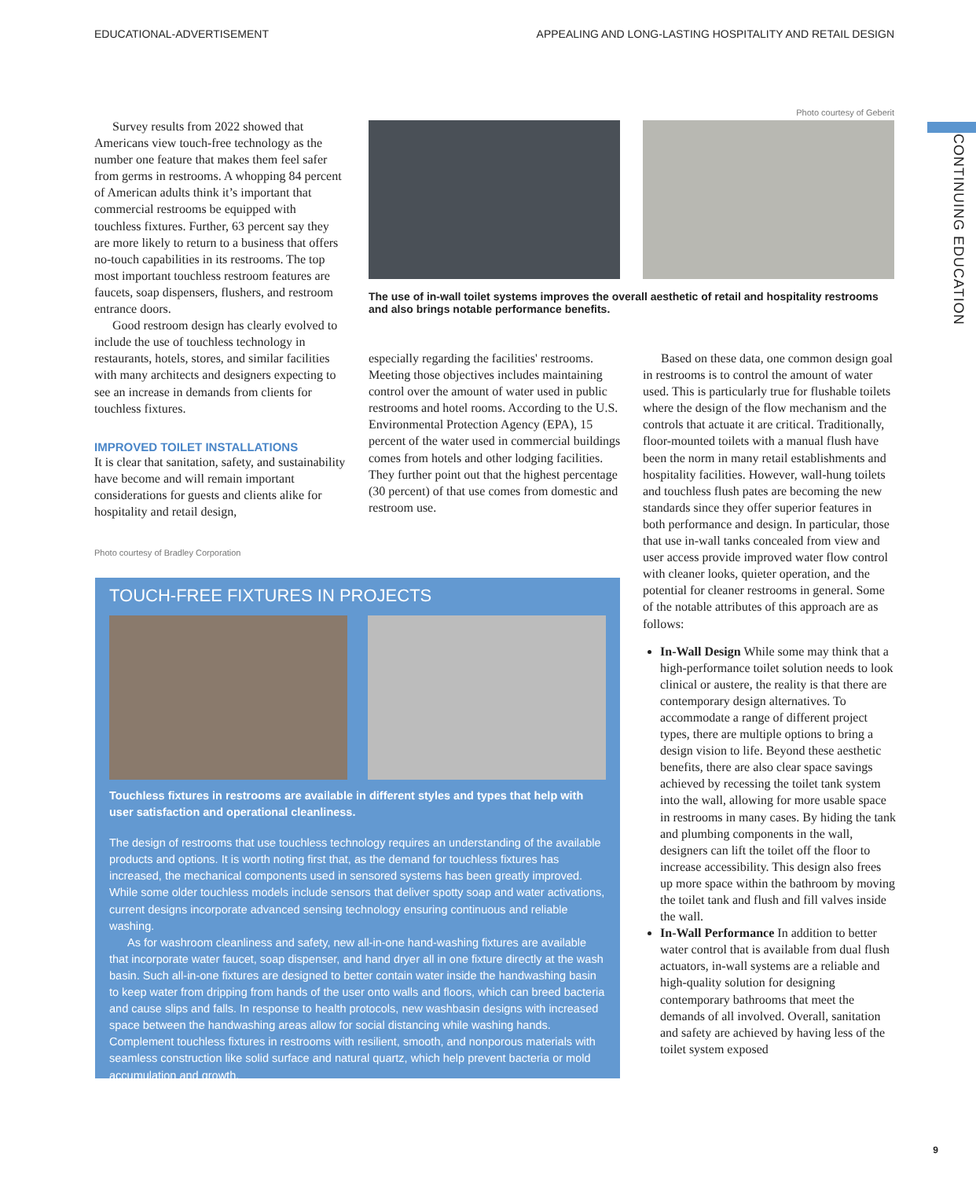EDUCATIONAL-ADVERTISEMENT APPEALING AND LONG-LASTING HOSPITALITY AND RETAIL DESIGN
CONTINUING EDUCATION
Survey results from 2022 showed that Americans view touch-free technology as the number one feature that makes them feel safer from germs in restrooms. A whopping 84 percent of American adults think it’s important that commercial restrooms be equipped with touchless fixtures. Further, 63 percent say they are more likely to return to a business that offers no-touch capabilities in its restrooms. The top most important touchless restroom features are faucets, soap dispensers, flushers, and restroom entrance doors.
Good restroom design has clearly evolved to include the use of touchless technology in restaurants, hotels, stores, and similar facilities with many architects and designers expecting to see an increase in demands from clients for touchless fixtures.
IMPROVED TOILET INSTALLATIONS
It is clear that sanitation, safety, and sustainability have become and will remain important considerations for guests and clients alike for hospitality and retail design,
Photo courtesy of Bradley Corporation
Photo courtesy of Geberit
The use of in-wall toilet systems improves the overall aesthetic of retail and hospitality restrooms and also brings notable performance benefits.
especially regarding the facilities' restrooms. Meeting those objectives includes maintaining control over the amount of water used in public restrooms and hotel rooms. According to the U.S. Environmental Protection Agency (EPA), 15 percent of the water used in commercial buildings comes from hotels and other lodging facilities. They further point out that the highest percentage (30 percent) of that use comes from domestic and restroom use.
Based on these data, one common design goal in restrooms is to control the amount of water used. This is particularly true for flushable toilets where the design of the flow mechanism and the controls that actuate it are critical. Traditionally, floor-mounted toilets with a manual flush have been the norm in many retail establishments and hospitality facilities. However, wall-hung toilets and touchless flush pates are becoming the new standards since they offer superior features in both performance and design. In particular, those that use in-wall tanks concealed from view and user access provide improved water flow control with cleaner looks, quieter operation, and the potential for cleaner restrooms in general. Some of the notable attributes of this approach are as follows:
In-Wall Design While some may think that a high-performance toilet solution needs to look clinical or austere, the reality is that there are contemporary design alternatives. To accommodate a range of different project types, there are multiple options to bring a design vision to life. Beyond these aesthetic benefits, there are also clear space savings achieved by recessing the toilet tank system into the wall, allowing for more usable space in restrooms in many cases. By hiding the tank and plumbing components in the wall, designers can lift the toilet off the floor to increase accessibility. This design also frees up more space within the bathroom by moving the toilet tank and flush and fill valves inside the wall.
In-Wall Performance In addition to better water control that is available from dual flush actuators, in-wall systems are a reliable and high-quality solution for designing contemporary bathrooms that meet the demands of all involved. Overall, sanitation and safety are achieved by having less of the toilet system exposed
TOUCH-FREE FIXTURES IN PROJECTS
Touchless fixtures in restrooms are available in different styles and types that help with user satisfaction and operational cleanliness.
The design of restrooms that use touchless technology requires an understanding of the available products and options. It is worth noting first that, as the demand for touchless fixtures has increased, the mechanical components used in sensored systems has been greatly improved. While some older touchless models include sensors that deliver spotty soap and water activations, current designs incorporate advanced sensing technology ensuring continuous and reliable washing.
As for washroom cleanliness and safety, new all-in-one hand-washing fixtures are available that incorporate water faucet, soap dispenser, and hand dryer all in one fixture directly at the wash basin. Such all-in-one fixtures are designed to better contain water inside the handwashing basin to keep water from dripping from hands of the user onto walls and floors, which can breed bacteria and cause slips and falls. In response to health protocols, new washbasin designs with increased space between the handwashing areas allow for social distancing while washing hands. Complement touchless fixtures in restrooms with resilient, smooth, and nonporous materials with seamless construction like solid surface and natural quartz, which help prevent bacteria or mold accumulation and growth.
9